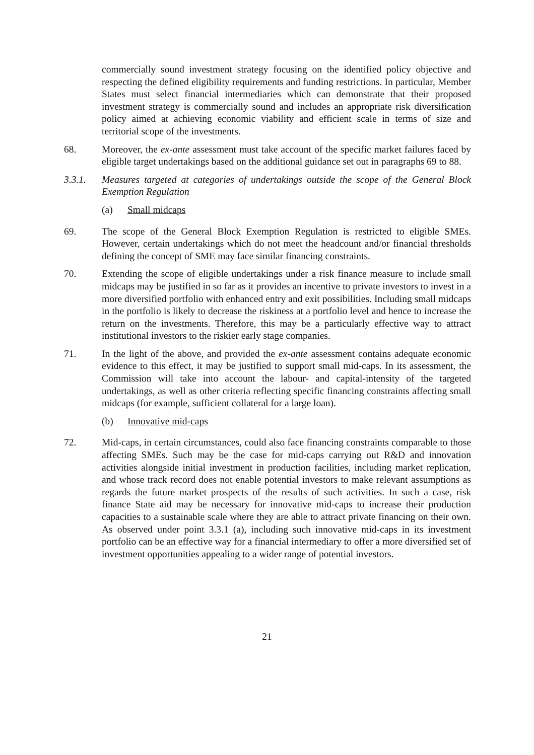commercially sound investment strategy focusing on the identified policy objective and respecting the defined eligibility requirements and funding restrictions. In particular, Member States must select financial intermediaries which can demonstrate that their proposed investment strategy is commercially sound and includes an appropriate risk diversification policy aimed at achieving economic viability and efficient scale in terms of size and territorial scope of the investments.
68. Moreover, the ex-ante assessment must take account of the specific market failures faced by eligible target undertakings based on the additional guidance set out in paragraphs 69 to 88.
3.3.1. Measures targeted at categories of undertakings outside the scope of the General Block Exemption Regulation
(a) Small midcaps
69. The scope of the General Block Exemption Regulation is restricted to eligible SMEs. However, certain undertakings which do not meet the headcount and/or financial thresholds defining the concept of SME may face similar financing constraints.
70. Extending the scope of eligible undertakings under a risk finance measure to include small midcaps may be justified in so far as it provides an incentive to private investors to invest in a more diversified portfolio with enhanced entry and exit possibilities. Including small midcaps in the portfolio is likely to decrease the riskiness at a portfolio level and hence to increase the return on the investments. Therefore, this may be a particularly effective way to attract institutional investors to the riskier early stage companies.
71. In the light of the above, and provided the ex-ante assessment contains adequate economic evidence to this effect, it may be justified to support small mid-caps. In its assessment, the Commission will take into account the labour- and capital-intensity of the targeted undertakings, as well as other criteria reflecting specific financing constraints affecting small midcaps (for example, sufficient collateral for a large loan).
(b) Innovative mid-caps
72. Mid-caps, in certain circumstances, could also face financing constraints comparable to those affecting SMEs. Such may be the case for mid-caps carrying out R&D and innovation activities alongside initial investment in production facilities, including market replication, and whose track record does not enable potential investors to make relevant assumptions as regards the future market prospects of the results of such activities. In such a case, risk finance State aid may be necessary for innovative mid-caps to increase their production capacities to a sustainable scale where they are able to attract private financing on their own. As observed under point 3.3.1 (a), including such innovative mid-caps in its investment portfolio can be an effective way for a financial intermediary to offer a more diversified set of investment opportunities appealing to a wider range of potential investors.
21